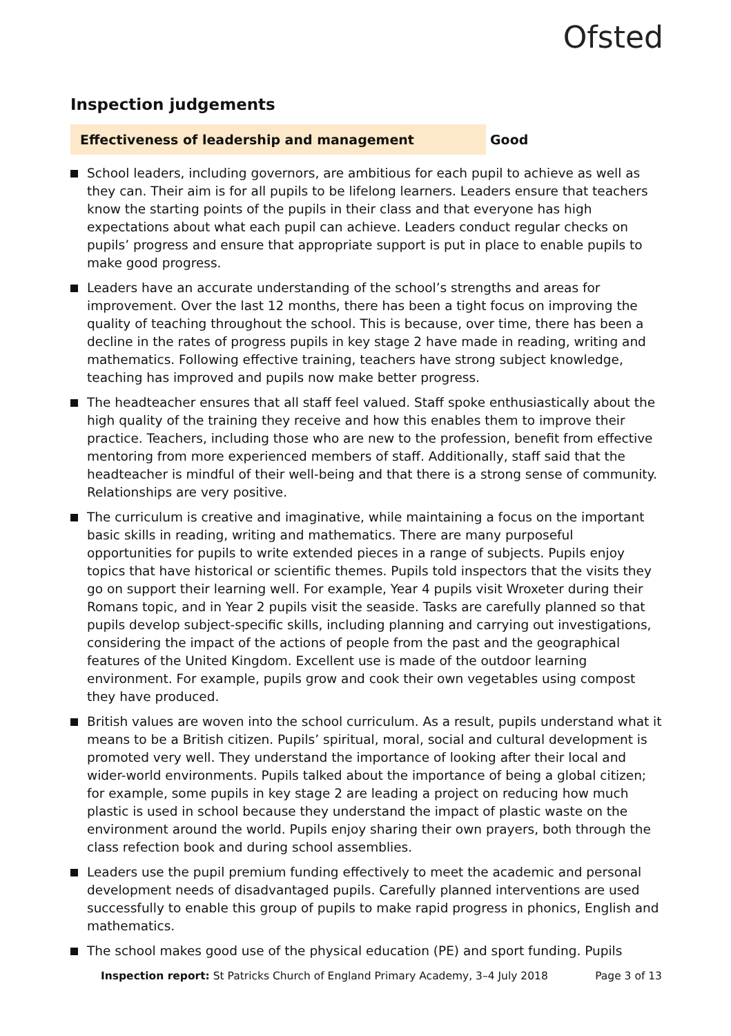Ofsted
Inspection judgements
Effectiveness of leadership and management Good
School leaders, including governors, are ambitious for each pupil to achieve as well as they can. Their aim is for all pupils to be lifelong learners. Leaders ensure that teachers know the starting points of the pupils in their class and that everyone has high expectations about what each pupil can achieve. Leaders conduct regular checks on pupils’ progress and ensure that appropriate support is put in place to enable pupils to make good progress.
Leaders have an accurate understanding of the school’s strengths and areas for improvement. Over the last 12 months, there has been a tight focus on improving the quality of teaching throughout the school. This is because, over time, there has been a decline in the rates of progress pupils in key stage 2 have made in reading, writing and mathematics. Following effective training, teachers have strong subject knowledge, teaching has improved and pupils now make better progress.
The headteacher ensures that all staff feel valued. Staff spoke enthusiastically about the high quality of the training they receive and how this enables them to improve their practice. Teachers, including those who are new to the profession, benefit from effective mentoring from more experienced members of staff. Additionally, staff said that the headteacher is mindful of their well-being and that there is a strong sense of community. Relationships are very positive.
The curriculum is creative and imaginative, while maintaining a focus on the important basic skills in reading, writing and mathematics. There are many purposeful opportunities for pupils to write extended pieces in a range of subjects. Pupils enjoy topics that have historical or scientific themes. Pupils told inspectors that the visits they go on support their learning well. For example, Year 4 pupils visit Wroxeter during their Romans topic, and in Year 2 pupils visit the seaside. Tasks are carefully planned so that pupils develop subject-specific skills, including planning and carrying out investigations, considering the impact of the actions of people from the past and the geographical features of the United Kingdom. Excellent use is made of the outdoor learning environment. For example, pupils grow and cook their own vegetables using compost they have produced.
British values are woven into the school curriculum. As a result, pupils understand what it means to be a British citizen. Pupils’ spiritual, moral, social and cultural development is promoted very well. They understand the importance of looking after their local and wider-world environments. Pupils talked about the importance of being a global citizen; for example, some pupils in key stage 2 are leading a project on reducing how much plastic is used in school because they understand the impact of plastic waste on the environment around the world. Pupils enjoy sharing their own prayers, both through the class refection book and during school assemblies.
Leaders use the pupil premium funding effectively to meet the academic and personal development needs of disadvantaged pupils. Carefully planned interventions are used successfully to enable this group of pupils to make rapid progress in phonics, English and mathematics.
The school makes good use of the physical education (PE) and sport funding. Pupils
Inspection report: St Patricks Church of England Primary Academy, 3–4 July 2018 Page 3 of 13